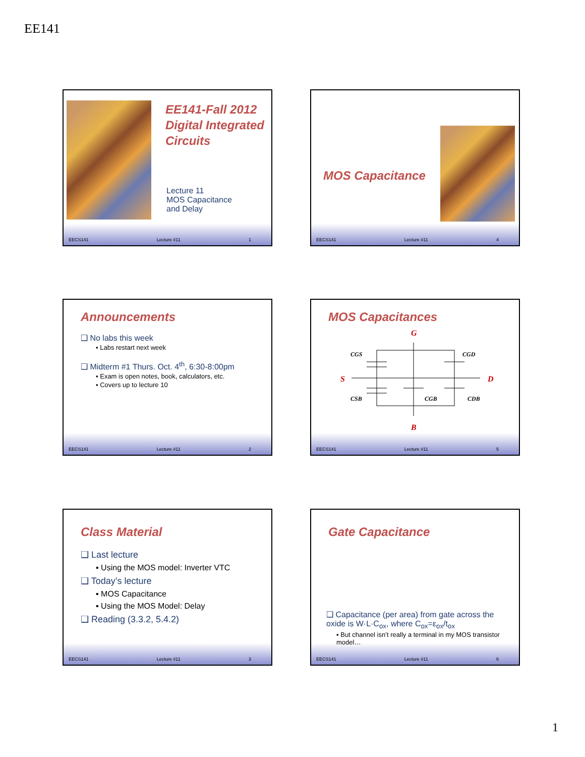EE141
EE141-Fall 2012
Digital Integrated
Circuits
Lecture 11
MOS Capacitance
and Delay
EECS141 Lecture #11 1
MOS Capacitance
EECS141 Lecture #11 4
Announcements
❑ No labs this week
▪ Labs restart next week
❑ Midterm #1 Thurs. Oct. 4<sup>th</sup>, 6:30-8:00pm
▪ Exam is open notes, book, calculators, etc.
▪ Covers up to lecture 10
EECS141 Lecture #11 2
MOS Capacitances
G
S
D
B
CGS
CGD
CSB
CGB
CDB
EECS141 Lecture #11 5
Class Material
❑ Last lecture
▪ Using the MOS model: Inverter VTC
❑ Today’s lecture
▪ MOS Capacitance
▪ Using the MOS Model: Delay
❑ Reading (3.3.2, 5.4.2)
EECS141 Lecture #11 3
Gate Capacitance
❑ Capacitance (per area) from gate across the oxide is W·L·C<sub>ox</sub>, where C<sub>ox</sub>=ε<sub>ox</sub>/t<sub>ox</sub>
▪ But channel isn’t really a terminal in my MOS transistor model…
EECS141 Lecture #11 6
1